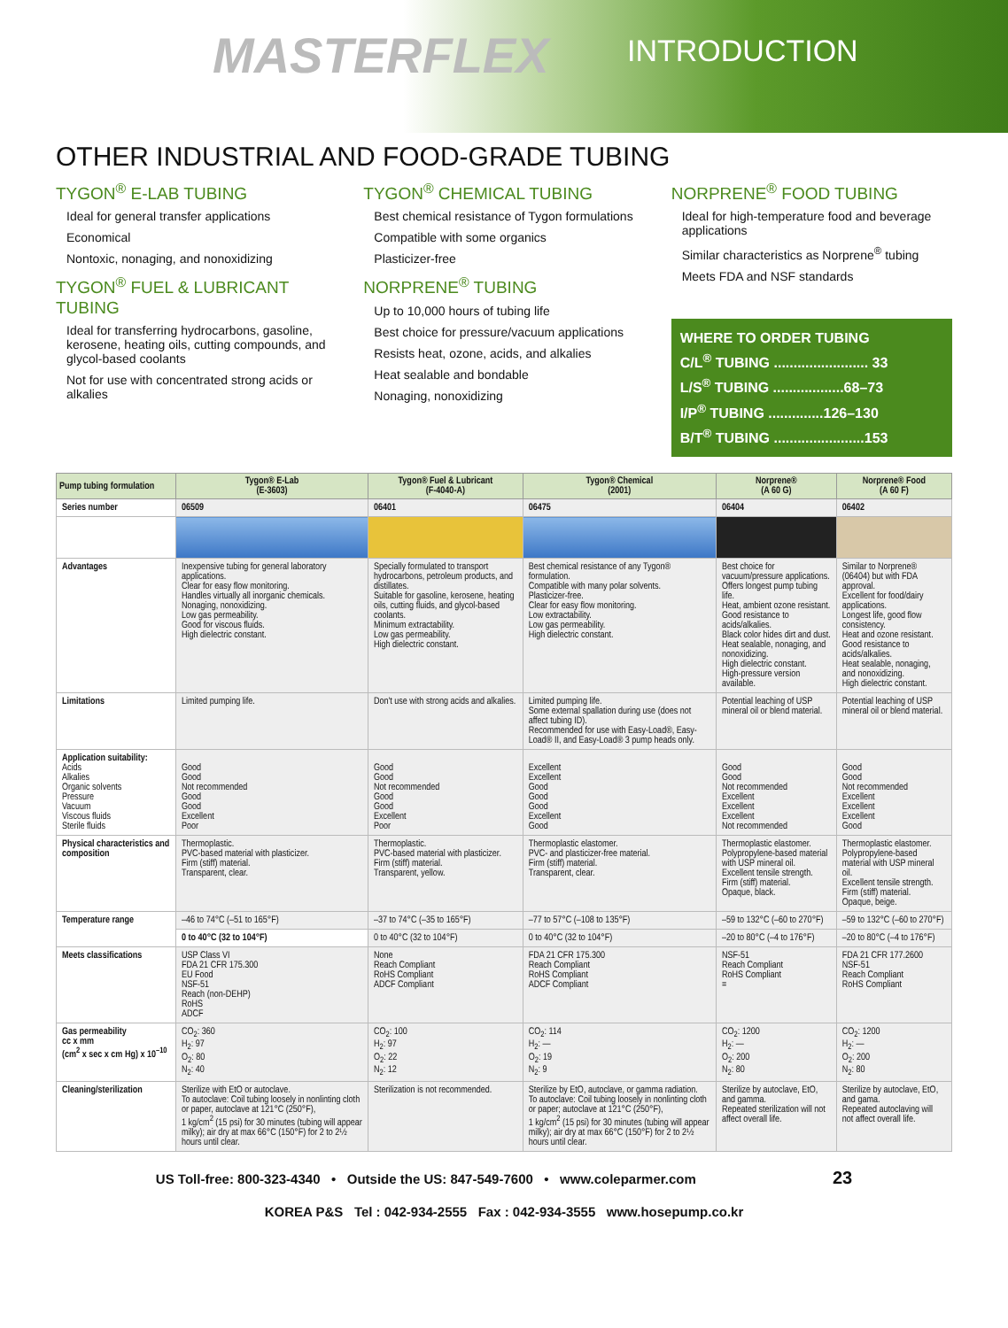MASTERFLEX INTRODUCTION
OTHER INDUSTRIAL AND FOOD-GRADE TUBING
TYGON<sup>®</sup> E-LAB TUBING
Ideal for general transfer applications
Economical
Nontoxic, nonaging, and nonoxidizing
TYGON<sup>®</sup> FUEL & LUBRICANT TUBING
Ideal for transferring hydrocarbons, gasoline, kerosene, heating oils, cutting compounds, and glycol-based coolants
Not for use with concentrated strong acids or alkalies
TYGON<sup>®</sup> CHEMICAL TUBING
Best chemical resistance of Tygon formulations
Compatible with some organics
Plasticizer-free
NORPRENE<sup>®</sup> TUBING
Up to 10,000 hours of tubing life
Best choice for pressure/vacuum applications
Resists heat, ozone, acids, and alkalies
Heat sealable and bondable
Nonaging, nonoxidizing
NORPRENE<sup>®</sup> FOOD TUBING
Ideal for high-temperature food and beverage applications
Similar characteristics as Norprene<sup>®</sup> tubing
Meets FDA and NSF standards
WHERE TO ORDER TUBING
C/L<sup>®</sup> TUBING ........................ 33
L/S<sup>®</sup> TUBING ..................68–73
I/P<sup>®</sup> TUBING ..............126–130
B/T<sup>®</sup> TUBING .......................153
| Pump tubing formulation | Tygon® E-Lab (E-3603) | Tygon® Fuel & Lubricant (F-4040-A) | Tygon® Chemical (2001) | Norprene® (A 60 G) | Norprene® Food (A 60 F) |
| --- | --- | --- | --- | --- | --- |
| Series number | 06509 | 06401 | 06475 | 06404 | 06402 |
| Advantages | Inexpensive tubing for general laboratory applications. Clear for easy flow monitoring. Handles virtually all inorganic chemicals. Nonaging, nonoxidizing. Low gas permeability. Good for viscous fluids. High dielectric constant. | Specially formulated to transport hydrocarbons, petroleum products, and distillates. Suitable for gasoline, kerosene, heating oils, cutting fluids, and glycol-based coolants. Minimum extractability. Low gas permeability. High dielectric constant. | Best chemical resistance of any Tygon® formulation. Compatible with many polar solvents. Plasticizer-free. Clear for easy flow monitoring. Low extractability. Low gas permeability. High dielectric constant. | Best choice for vacuum/pressure applications. Offers longest pump tubing life. Heat, ambient ozone resistant. Good resistance to acids/alkalies. Black color hides dirt and dust. Heat sealable, nonaging, and nonoxidizing. High dielectric constant. High-pressure version available. | Similar to Norprene® (06404) but with FDA approval. Excellent for food/dairy applications. Longest life, good flow consistency. Heat and ozone resistant. Good resistance to acids/alkalies. Heat sealable, nonaging, and nonoxidizing. High dielectric constant. |
| Limitations | Limited pumping life. | Don't use with strong acids and alkalies. | Limited pumping life. Some external spallation during use (does not affect tubing ID). Recommended for use with Easy-Load®, Easy-Load® II, and Easy-Load® 3 pump heads only. | Potential leaching of USP mineral oil or blend material. | Potential leaching of USP mineral oil or blend material. |
| Application suitability: Acids Alkalies Organic solvents Pressure Vacuum Viscous fluids Sterile fluids | Good Good Not recommended Good Good Excellent Poor | Good Good Not recommended Good Good Excellent Poor | Excellent Excellent Good Good Good Excellent Good | Good Good Not recommended Excellent Excellent Excellent Not recommended | Good Good Not recommended Excellent Excellent Excellent Good |
| Physical characteristics and composition | Thermoplastic. PVC-based material with plasticizer. Firm (stiff) material. Transparent, clear. | Thermoplastic. PVC-based material with plasticizer. Firm (stiff) material. Transparent, yellow. | Thermoplastic elastomer. PVC- and plasticizer-free material. Firm (stiff) material. Transparent, clear. | Thermoplastic elastomer. Polypropylene-based material with USP mineral oil. Excellent tensile strength. Firm (stiff) material. Opaque, black. | Thermoplastic elastomer. Polypropylene-based material with USP mineral oil. Excellent tensile strength. Firm (stiff) material. Opaque, beige. |
| Temperature range | –46 to 74°C (–51 to 165°F) | –37 to 74°C (–35 to 165°F) | –77 to 57°C (–108 to 135°F) | –59 to 132°C (–60 to 270°F) | –59 to 132°C (–60 to 270°F) |
| | 0 to 40°C (32 to 104°F) | 0 to 40°C (32 to 104°F) | 0 to 40°C (32 to 104°F) | –20 to 80°C (–4 to 176°F) | –20 to 80°C (–4 to 176°F) |
| Meets classifications | USP Class VI FDA 21 CFR 175.300 EU Food NSF-51 Reach (non-DEHP) RoHS ADCF | None Reach Compliant RoHS Compliant ADCF Compliant | FDA 21 CFR 175.300 Reach Compliant RoHS Compliant ADCF Compliant | NSF-51 Reach Compliant RoHS Compliant = | FDA 21 CFR 177.2600 NSF-51 Reach Compliant RoHS Compliant |
| Gas permeability cc x mm (cm<sup>2</sup> x sec x cm Hg) x 10<sup>–10</sup> | CO<sub>2</sub>: 360 H<sub>2</sub>: 97 O<sub>2</sub>: 80 N<sub>2</sub>: 40 | CO<sub>2</sub>: 100 H<sub>2</sub>: 97 O<sub>2</sub>: 22 N<sub>2</sub>: 12 | CO<sub>2</sub>: 114 H<sub>2</sub>: — O<sub>2</sub>: 19 N<sub>2</sub>: 9 | CO<sub>2</sub>: 1200 H<sub>2</sub>: — O<sub>2</sub>: 200 N<sub>2</sub>: 80 | CO<sub>2</sub>: 1200 H<sub>2</sub>: — O<sub>2</sub>: 200 N<sub>2</sub>: 80 |
| Cleaning/sterilization | Sterilize with EtO or autoclave. To autoclave: Coil tubing loosely in nonlinting cloth or paper, autoclave at 121°C (250°F), 1 kg/cm<sup>2</sup> (15 psi) for 30 minutes (tubing will appear milky); air dry at max 66°C (150°F) for 2 to 2½ hours until clear. | Sterilization is not recommended. | Sterilize by EtO, autoclave, or gamma radiation. To autoclave: Coil tubing loosely in nonlinting cloth or paper; autoclave at 121°C (250°F), 1 kg/cm<sup>2</sup> (15 psi) for 30 minutes (tubing will appear milky); air dry at max 66°C (150°F) for 2 to 2½ hours until clear. | Sterilize by autoclave, EtO, and gamma. Repeated sterilization will not affect overall life. | Sterilize by autoclave, EtO, and gama. Repeated autoclaving will not affect overall life. |
US Toll-free: 800-323-4340 • Outside the US: 847-549-7600 • www.coleparmer.com 23
KOREA P&S Tel : 042-934-2555 Fax : 042-934-3555 www.hosepump.co.kr